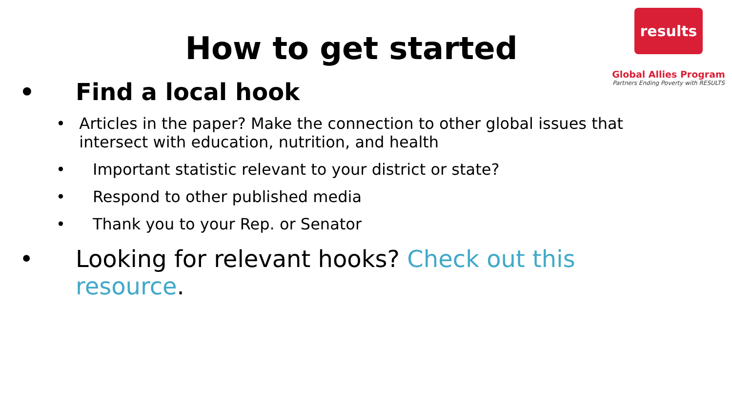results
Global Allies Program
Partners Ending Poverty with RESULTS
How to get started
• Find a local hook
• Articles in the paper? Make the connection to other global issues that intersect with education, nutrition, and health
• Important statistic relevant to your district or state?
• Respond to other published media
• Thank you to your Rep. or Senator
• Looking for relevant hooks? Check out this resource.